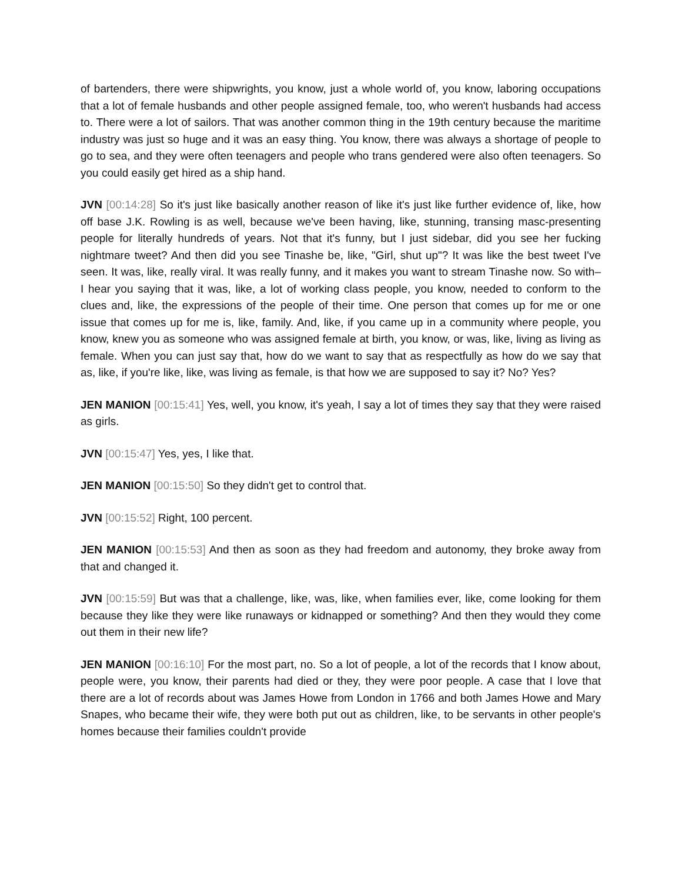of bartenders, there were shipwrights, you know, just a whole world of, you know, laboring occupations that a lot of female husbands and other people assigned female, too, who weren't husbands had access to. There were a lot of sailors. That was another common thing in the 19th century because the maritime industry was just so huge and it was an easy thing. You know, there was always a shortage of people to go to sea, and they were often teenagers and people who trans gendered were also often teenagers. So you could easily get hired as a ship hand.
JVN [00:14:28] So it's just like basically another reason of like it's just like further evidence of, like, how off base J.K. Rowling is as well, because we've been having, like, stunning, transing masc-presenting people for literally hundreds of years. Not that it's funny, but I just sidebar, did you see her fucking nightmare tweet? And then did you see Tinashe be, like, "Girl, shut up"? It was like the best tweet I've seen. It was, like, really viral. It was really funny, and it makes you want to stream Tinashe now. So with– I hear you saying that it was, like, a lot of working class people, you know, needed to conform to the clues and, like, the expressions of the people of their time. One person that comes up for me or one issue that comes up for me is, like, family. And, like, if you came up in a community where people, you know, knew you as someone who was assigned female at birth, you know, or was, like, living as living as female. When you can just say that, how do we want to say that as respectfully as how do we say that as, like, if you're like, like, was living as female, is that how we are supposed to say it? No? Yes?
JEN MANION [00:15:41] Yes, well, you know, it's yeah, I say a lot of times they say that they were raised as girls.
JVN [00:15:47] Yes, yes, I like that.
JEN MANION [00:15:50] So they didn't get to control that.
JVN [00:15:52] Right, 100 percent.
JEN MANION [00:15:53] And then as soon as they had freedom and autonomy, they broke away from that and changed it.
JVN [00:15:59] But was that a challenge, like, was, like, when families ever, like, come looking for them because they like they were like runaways or kidnapped or something? And then they would they come out them in their new life?
JEN MANION [00:16:10] For the most part, no. So a lot of people, a lot of the records that I know about, people were, you know, their parents had died or they, they were poor people. A case that I love that there are a lot of records about was James Howe from London in 1766 and both James Howe and Mary Snapes, who became their wife, they were both put out as children, like, to be servants in other people's homes because their families couldn't provide